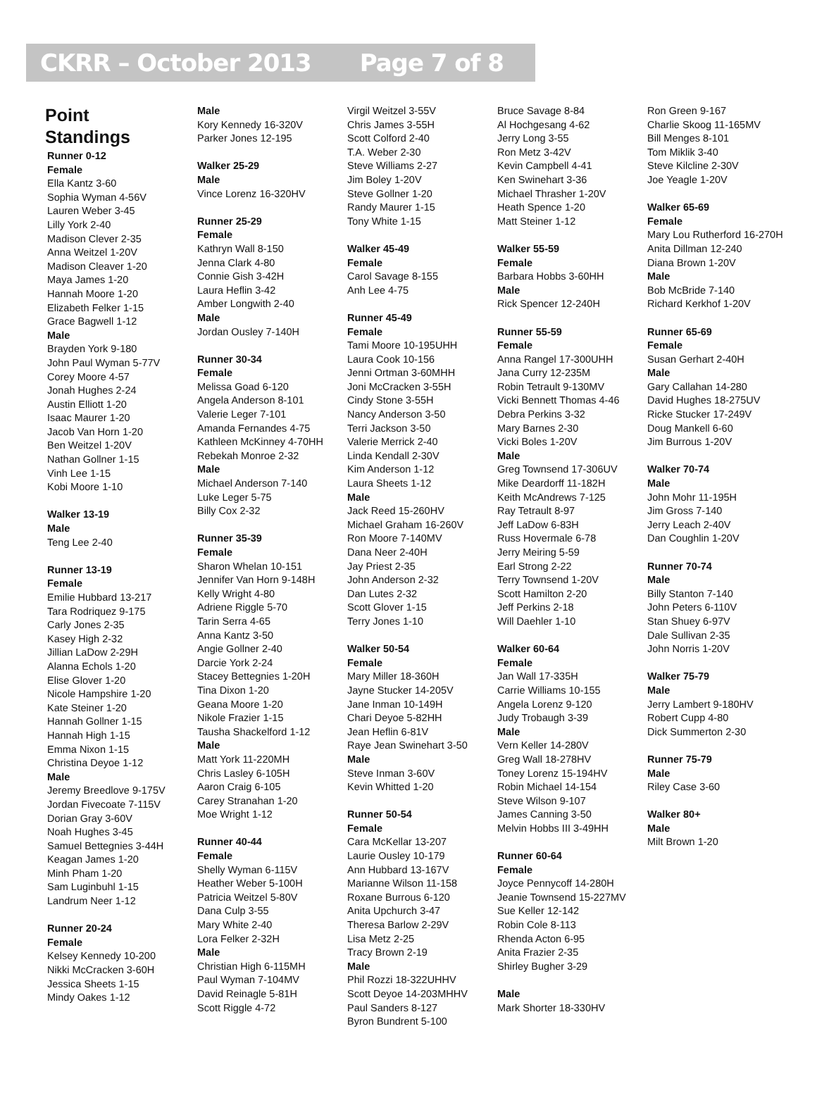CKRR – October 2013 Page 7 of 8
Point
Standings
Runner 0-12
Female
Ella Kantz 3-60
Sophia Wyman 4-56V
Lauren Weber 3-45
Lilly York 2-40
Madison Clever 2-35
Anna Weitzel 1-20V
Madison Cleaver 1-20
Maya James 1-20
Hannah Moore 1-20
Elizabeth Felker 1-15
Grace Bagwell 1-12
Male
Brayden York 9-180
John Paul Wyman 5-77V
Corey Moore 4-57
Jonah Hughes 2-24
Austin Elliott 1-20
Isaac Maurer 1-20
Jacob Van Horn 1-20
Ben Weitzel 1-20V
Nathan Gollner 1-15
Vinh Lee 1-15
Kobi Moore 1-10
Walker 13-19
Male
Teng Lee 2-40
Runner 13-19
Female
Emilie Hubbard 13-217
Tara Rodriquez 9-175
Carly Jones 2-35
Kasey High 2-32
Jillian LaDow 2-29H
Alanna Echols 1-20
Elise Glover 1-20
Nicole Hampshire 1-20
Kate Steiner 1-20
Hannah Gollner 1-15
Hannah High 1-15
Emma Nixon 1-15
Christina Deyoe 1-12
Male
Jeremy Breedlove 9-175V
Jordan Fivecoate 7-115V
Dorian Gray 3-60V
Noah Hughes 3-45
Samuel Bettegnies 3-44H
Keagan James 1-20
Minh Pham 1-20
Sam Luginbuhl 1-15
Landrum Neer 1-12
Runner 20-24
Female
Kelsey Kennedy 10-200
Nikki McCracken 3-60H
Jessica Sheets 1-15
Mindy Oakes 1-12
Male
Kory Kennedy 16-320V
Parker Jones 12-195
Walker 25-29
Male
Vince Lorenz 16-320HV
Runner 25-29
Female
Kathryn Wall 8-150
Jenna Clark 4-80
Connie Gish 3-42H
Laura Heflin 3-42
Amber Longwith 2-40
Male
Jordan Ousley 7-140H
Runner 30-34
Female
Melissa Goad 6-120
Angela Anderson 8-101
Valerie Leger 7-101
Amanda Fernandes 4-75
Kathleen McKinney 4-70HH
Rebekah Monroe 2-32
Male
Michael Anderson 7-140
Luke Leger 5-75
Billy Cox 2-32
Runner 35-39
Female
Sharon Whelan 10-151
Jennifer Van Horn 9-148H
Kelly Wright 4-80
Adriene Riggle 5-70
Tarin Serra 4-65
Anna Kantz 3-50
Angie Gollner 2-40
Darcie York 2-24
Stacey Bettegnies 1-20H
Tina Dixon 1-20
Geana Moore 1-20
Nikole Frazier 1-15
Tausha Shackelford 1-12
Male
Matt York 11-220MH
Chris Lasley 6-105H
Aaron Craig 6-105
Carey Stranahan 1-20
Moe Wright 1-12
Runner 40-44
Female
Shelly Wyman 6-115V
Heather Weber 5-100H
Patricia Weitzel 5-80V
Dana Culp 3-55
Mary White 2-40
Lora Felker 2-32H
Male
Christian High 6-115MH
Paul Wyman 7-104MV
David Reinagle 5-81H
Scott Riggle 4-72
Virgil Weitzel 3-55V
Chris James 3-55H
Scott Colford 2-40
T.A. Weber 2-30
Steve Williams 2-27
Jim Boley 1-20V
Steve Gollner 1-20
Randy Maurer 1-15
Tony White 1-15
Walker 45-49
Female
Carol Savage 8-155
Anh Lee 4-75
Runner 45-49
Female
Tami Moore 10-195UHH
Laura Cook 10-156
Jenni Ortman 3-60MHH
Joni McCracken 3-55H
Cindy Stone 3-55H
Nancy Anderson 3-50
Terri Jackson 3-50
Valerie Merrick 2-40
Linda Kendall 2-30V
Kim Anderson 1-12
Laura Sheets 1-12
Male
Jack Reed 15-260HV
Michael Graham 16-260V
Ron Moore 7-140MV
Dana Neer 2-40H
Jay Priest 2-35
John Anderson 2-32
Dan Lutes 2-32
Scott Glover 1-15
Terry Jones 1-10
Walker 50-54
Female
Mary Miller 18-360H
Jayne Stucker 14-205V
Jane Inman 10-149H
Chari Deyoe 5-82HH
Jean Heflin 6-81V
Raye Jean Swinehart 3-50
Male
Steve Inman 3-60V
Kevin Whitted 1-20
Runner 50-54
Female
Cara McKellar 13-207
Laurie Ousley 10-179
Ann Hubbard 13-167V
Marianne Wilson 11-158
Roxane Burrous 6-120
Anita Upchurch 3-47
Theresa Barlow 2-29V
Lisa Metz 2-25
Tracy Brown 2-19
Male
Phil Rozzi 18-322UHHV
Scott Deyoe 14-203MHHV
Paul Sanders 8-127
Byron Bundrent 5-100
Bruce Savage 8-84
Al Hochgesang 4-62
Jerry Long 3-55
Ron Metz 3-42V
Kevin Campbell 4-41
Ken Swinehart 3-36
Michael Thrasher 1-20V
Heath Spence 1-20
Matt Steiner 1-12
Walker 55-59
Female
Barbara Hobbs 3-60HH
Male
Rick Spencer 12-240H
Runner 55-59
Female
Anna Rangel 17-300UHH
Jana Curry 12-235M
Robin Tetrault 9-130MV
Vicki Bennett Thomas 4-46
Debra Perkins 3-32
Mary Barnes 2-30
Vicki Boles 1-20V
Male
Greg Townsend 17-306UV
Mike Deardorff 11-182H
Keith McAndrews 7-125
Ray Tetrault 8-97
Jeff LaDow 6-83H
Russ Hovermale 6-78
Jerry Meiring 5-59
Earl Strong 2-22
Terry Townsend 1-20V
Scott Hamilton 2-20
Jeff Perkins 2-18
Will Daehler 1-10
Walker 60-64
Female
Jan Wall 17-335H
Carrie Williams 10-155
Angela Lorenz 9-120
Judy Trobaugh 3-39
Male
Vern Keller 14-280V
Greg Wall 18-278HV
Toney Lorenz 15-194HV
Robin Michael 14-154
Steve Wilson 9-107
James Canning 3-50
Melvin Hobbs III 3-49HH
Runner 60-64
Female
Joyce Pennycoff 14-280H
Jeanie Townsend 15-227MV
Sue Keller 12-142
Robin Cole 8-113
Rhenda Acton 6-95
Anita Frazier 2-35
Shirley Bugher 3-29
Male
Mark Shorter 18-330HV
Ron Green 9-167
Charlie Skoog 11-165MV
Bill Menges 8-101
Tom Miklik 3-40
Steve Kilcline 2-30V
Joe Yeagle 1-20V
Walker 65-69
Female
Mary Lou Rutherford 16-270H
Anita Dillman 12-240
Diana Brown 1-20V
Male
Bob McBride 7-140
Richard Kerkhof 1-20V
Runner 65-69
Female
Susan Gerhart 2-40H
Male
Gary Callahan 14-280
David Hughes 18-275UV
Ricke Stucker 17-249V
Doug Mankell 6-60
Jim Burrous 1-20V
Walker 70-74
Male
John Mohr 11-195H
Jim Gross 7-140
Jerry Leach 2-40V
Dan Coughlin 1-20V
Runner 70-74
Male
Billy Stanton 7-140
John Peters 6-110V
Stan Shuey 6-97V
Dale Sullivan 2-35
John Norris 1-20V
Walker 75-79
Male
Jerry Lambert 9-180HV
Robert Cupp 4-80
Dick Summerton 2-30
Runner 75-79
Male
Riley Case 3-60
Walker 80+
Male
Milt Brown 1-20